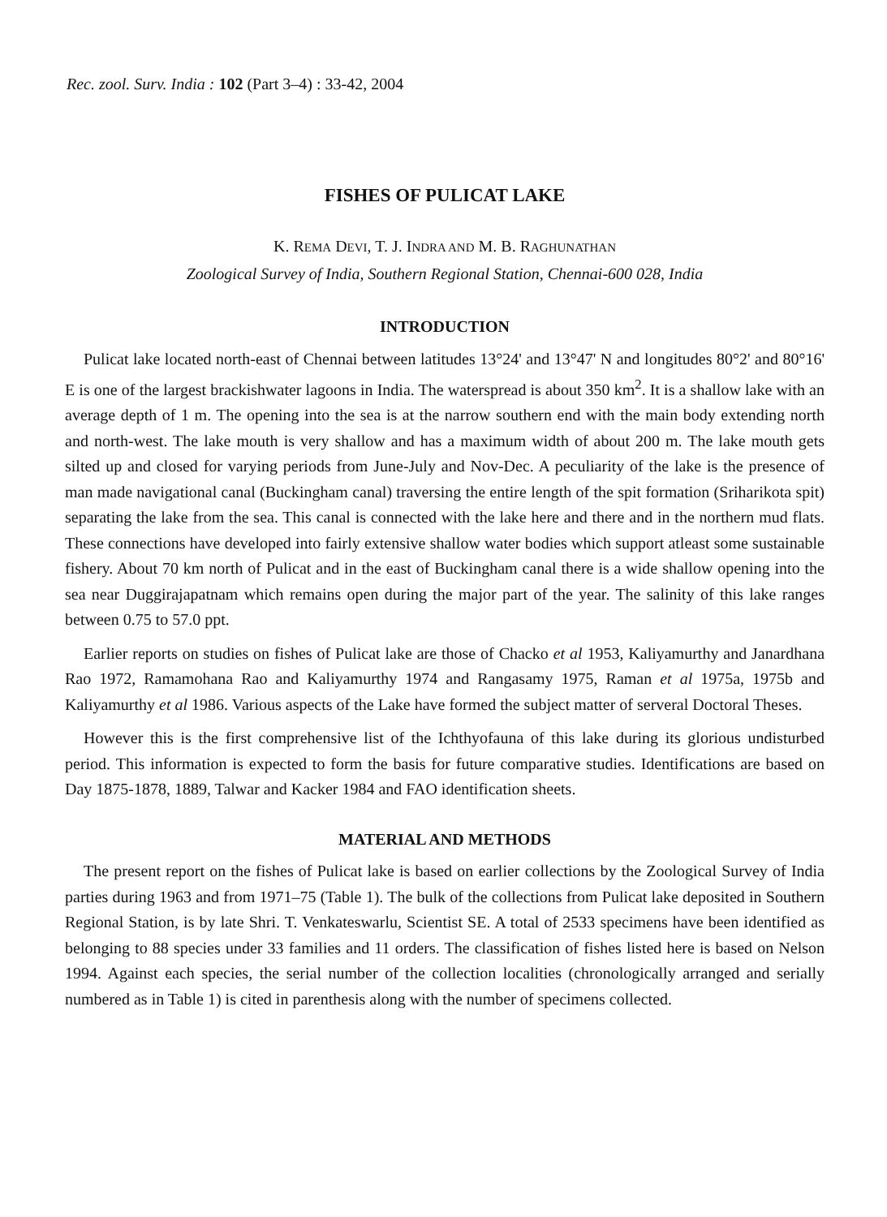Rec. zool. Surv. India : 102 (Part 3–4) : 33-42, 2004
FISHES OF PULICAT LAKE
K. REMA DEVI, T. J. INDRA AND M. B. RAGHUNATHAN
Zoological Survey of India, Southern Regional Station, Chennai-600 028, India
INTRODUCTION
Pulicat lake located north-east of Chennai between latitudes 13°24' and 13°47' N and longitudes 80°2' and 80°16' E is one of the largest brackishwater lagoons in India. The waterspread is about 350 km<sup>2</sup>. It is a shallow lake with an average depth of 1 m. The opening into the sea is at the narrow southern end with the main body extending north and north-west. The lake mouth is very shallow and has a maximum width of about 200 m. The lake mouth gets silted up and closed for varying periods from June-July and Nov-Dec. A peculiarity of the lake is the presence of man made navigational canal (Buckingham canal) traversing the entire length of the spit formation (Sriharikota spit) separating the lake from the sea. This canal is connected with the lake here and there and in the northern mud flats. These connections have developed into fairly extensive shallow water bodies which support atleast some sustainable fishery. About 70 km north of Pulicat and in the east of Buckingham canal there is a wide shallow opening into the sea near Duggirajapatnam which remains open during the major part of the year. The salinity of this lake ranges between 0.75 to 57.0 ppt.
Earlier reports on studies on fishes of Pulicat lake are those of Chacko et al 1953, Kaliyamurthy and Janardhana Rao 1972, Ramamohana Rao and Kaliyamurthy 1974 and Rangasamy 1975, Raman et al 1975a, 1975b and Kaliyamurthy et al 1986. Various aspects of the Lake have formed the subject matter of serveral Doctoral Theses.
However this is the first comprehensive list of the Ichthyofauna of this lake during its glorious undisturbed period. This information is expected to form the basis for future comparative studies. Identifications are based on Day 1875-1878, 1889, Talwar and Kacker 1984 and FAO identification sheets.
MATERIAL AND METHODS
The present report on the fishes of Pulicat lake is based on earlier collections by the Zoological Survey of India parties during 1963 and from 1971–75 (Table 1). The bulk of the collections from Pulicat lake deposited in Southern Regional Station, is by late Shri. T. Venkateswarlu, Scientist SE. A total of 2533 specimens have been identified as belonging to 88 species under 33 families and 11 orders. The classification of fishes listed here is based on Nelson 1994. Against each species, the serial number of the collection localities (chronologically arranged and serially numbered as in Table 1) is cited in parenthesis along with the number of specimens collected.